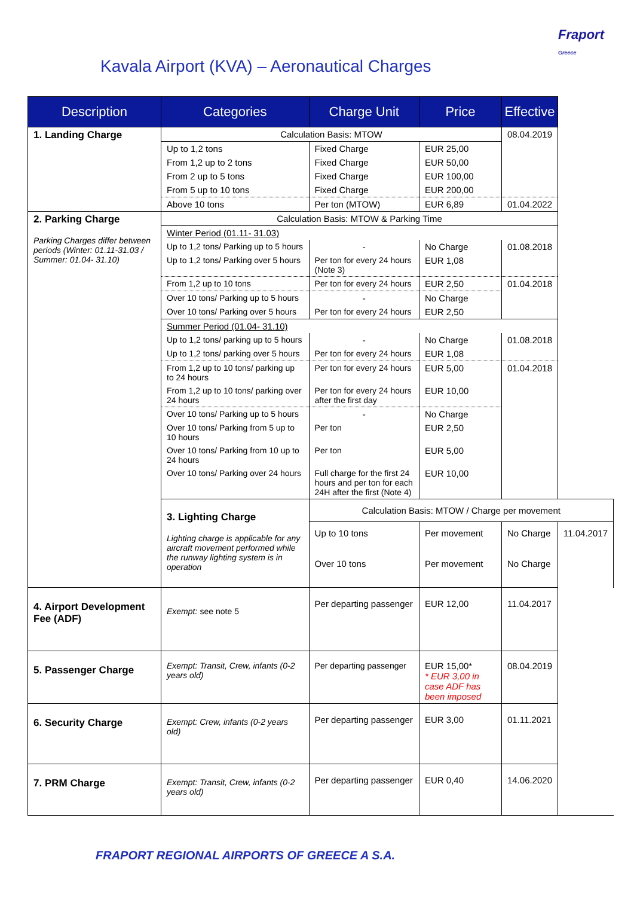Fraport
Greece
Kavala Airport (KVA) – Aeronautical Charges
| Description | Categories | Charge Unit | Price | Effective | |
| --- | --- | --- | --- | --- | --- |
| 1. Landing Charge | Calculation Basis: MTOW | | | 08.04.2019 | |
| | Up to 1,2 tons | Fixed Charge | EUR 25,00 | | |
| | From 1,2 up to 2 tons | Fixed Charge | EUR 50,00 | | |
| | From 2 up to 5 tons | Fixed Charge | EUR 100,00 | | |
| | From 5 up to 10 tons | Fixed Charge | EUR 200,00 | | |
| | Above 10 tons | Per ton (MTOW) | EUR 6,89 | 01.04.2022 | |
| 2. Parking Charge Parking Charges differ between periods (Winter: 01.11-31.03 / Summer: 01.04- 31.10) | Calculation Basis: MTOW & Parking Time | | | | |
| | Winter Period (01.11- 31.03) | | | | |
| | Up to 1,2 tons/ Parking up to 5 hours | - | No Charge | 01.08.2018 | |
| | Up to 1,2 tons/ Parking over 5 hours | Per ton for every 24 hours (Note 3) | EUR 1,08 | | |
| | From 1,2 up to 10 tons | Per ton for every 24 hours | EUR 2,50 | 01.04.2018 | |
| | Over 10 tons/ Parking up to 5 hours | - | No Charge | | |
| | Over 10 tons/ Parking over 5 hours | Per ton for every 24 hours | EUR 2,50 | | |
| | Summer Period (01.04- 31.10) | | | | |
| | Up to 1,2 tons/ parking up to 5 hours | - | No Charge | 01.08.2018 | |
| | Up to 1,2 tons/ parking over 5 hours | Per ton for every 24 hours | EUR 1,08 | | |
| | From 1,2 up to 10 tons/ parking up to 24 hours | Per ton for every 24 hours | EUR 5,00 | 01.04.2018 | |
| | From 1,2 up to 10 tons/ parking over 24 hours | Per ton for every 24 hours after the first day | EUR 10,00 | | |
| | Over 10 tons/ Parking up to 5 hours | - | No Charge | | |
| | Over 10 tons/ Parking from 5 up to 10 hours | Per ton | EUR 2,50 | | |
| | Over 10 tons/ Parking from 10 up to 24 hours | Per ton | EUR 5,00 | | |
| | Over 10 tons/ Parking over 24 hours | Full charge for the first 24 hours and per ton for each 24H after the first (Note 4) | EUR 10,00 | | |
| | 3. Lighting Charge Lighting charge is applicable for any aircraft movement performed while the runway lighting system is in operation | Calculation Basis: MTOW / Charge per movement | | | |
| | | Up to 10 tons | Per movement | No Charge | 11.04.2017 |
| | | Over 10 tons | Per movement | No Charge | |
| 4. Airport Development Fee (ADF) | Exempt: see note 5 | Per departing passenger | EUR 12,00 | 11.04.2017 | |
| 5. Passenger Charge | Exempt: Transit, Crew, infants (0-2 years old) | Per departing passenger | EUR 15,00* * EUR 3,00 in case ADF has been imposed | 08.04.2019 | |
| 6. Security Charge | Exempt: Crew, infants (0-2 years old) | Per departing passenger | EUR 3,00 | 01.11.2021 | |
| 7. PRM Charge | Exempt: Transit, Crew, infants (0-2 years old) | Per departing passenger | EUR 0,40 | 14.06.2020 | |
FRAPORT REGIONAL AIRPORTS OF GREECE A S.A.